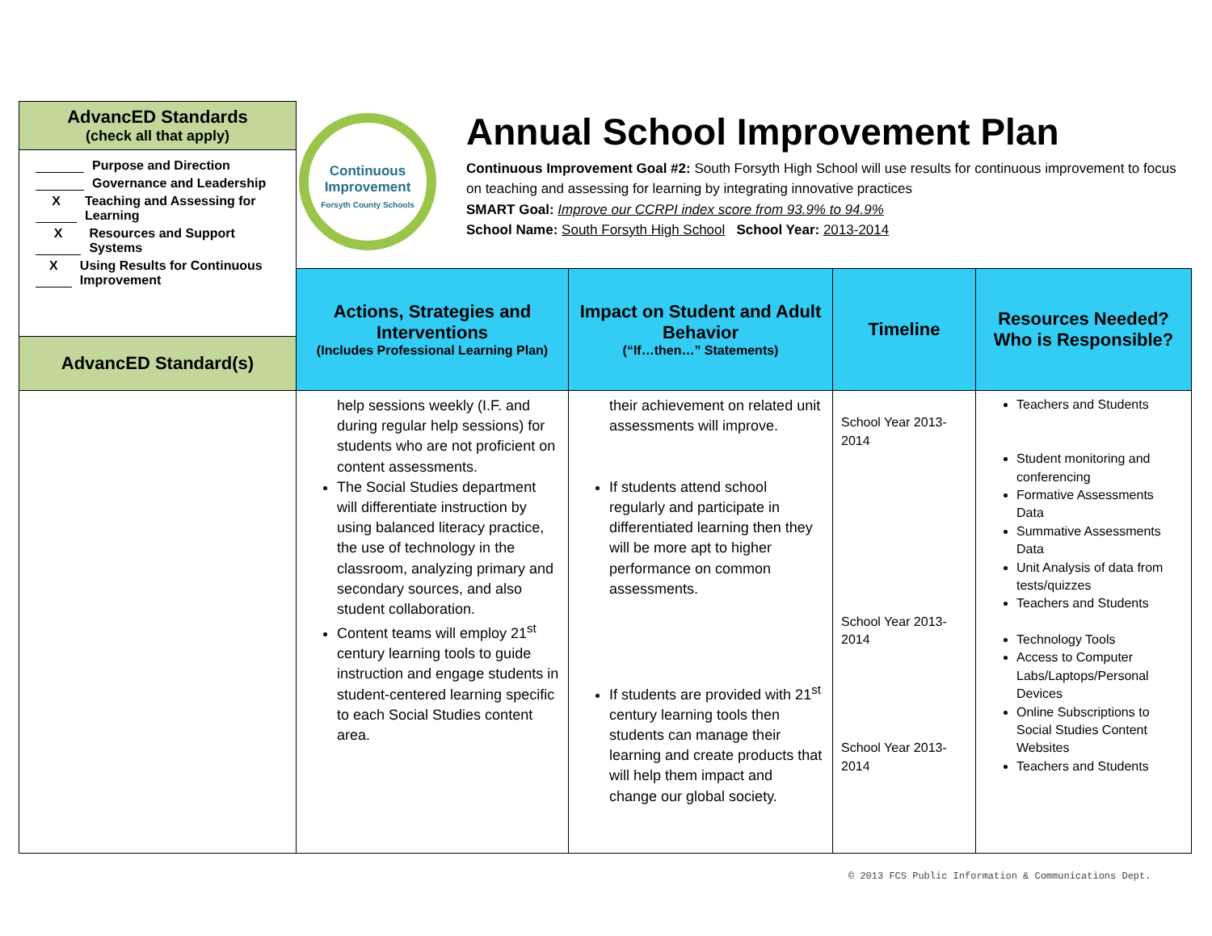Continuous Improvement
Forsyth County Schools
| AdvancED Standards (check all that apply) Purpose and Direction Governance and Leadership X Teaching and Assessing for Learning X Resources and Support Systems X Using Results for Continuous Improvement AdvancED Standard(s) | Annual School Improvement Plan Continuous Improvement Goal #2: South Forsyth High School will use results for continuous improvement to focus on teaching and assessing for learning by integrating innovative practices SMART Goal: Improve our CCRPI index score from 93.9% to 94.9% School Name: South Forsyth High School School Year: 2013-2014 | | | |
| | Actions, Strategies and Interventions (Includes Professional Learning Plan) | Impact on Student and Adult Behavior (“If…then…” Statements) | Timeline | Resources Needed? Who is Responsible? |
| | help sessions weekly (I.F. and during regular help sessions) for students who are not proficient on content assessments. The Social Studies department will differentiate instruction by using balanced literacy practice, the use of technology in the classroom, analyzing primary and secondary sources, and also student collaboration. Content teams will employ 21<sup>st</sup> century learning tools to guide instruction and engage students in student-centered learning specific to each Social Studies content area. | their achievement on related unit assessments will improve. If students attend school regularly and participate in differentiated learning then they will be more apt to higher performance on common assessments. If students are provided with 21<sup>st</sup> century learning tools then students can manage their learning and create products that will help them impact and change our global society. | School Year 2013-2014 School Year 2013-2014 School Year 2013-2014 | Teachers and Students Student monitoring and conferencing Formative Assessments Data Summative Assessments Data Unit Analysis of data from tests/quizzes Teachers and Students Technology Tools Access to Computer Labs/Laptops/Personal Devices Online Subscriptions to Social Studies Content Websites Teachers and Students |
© 2013 FCS Public Information & Communications Dept.